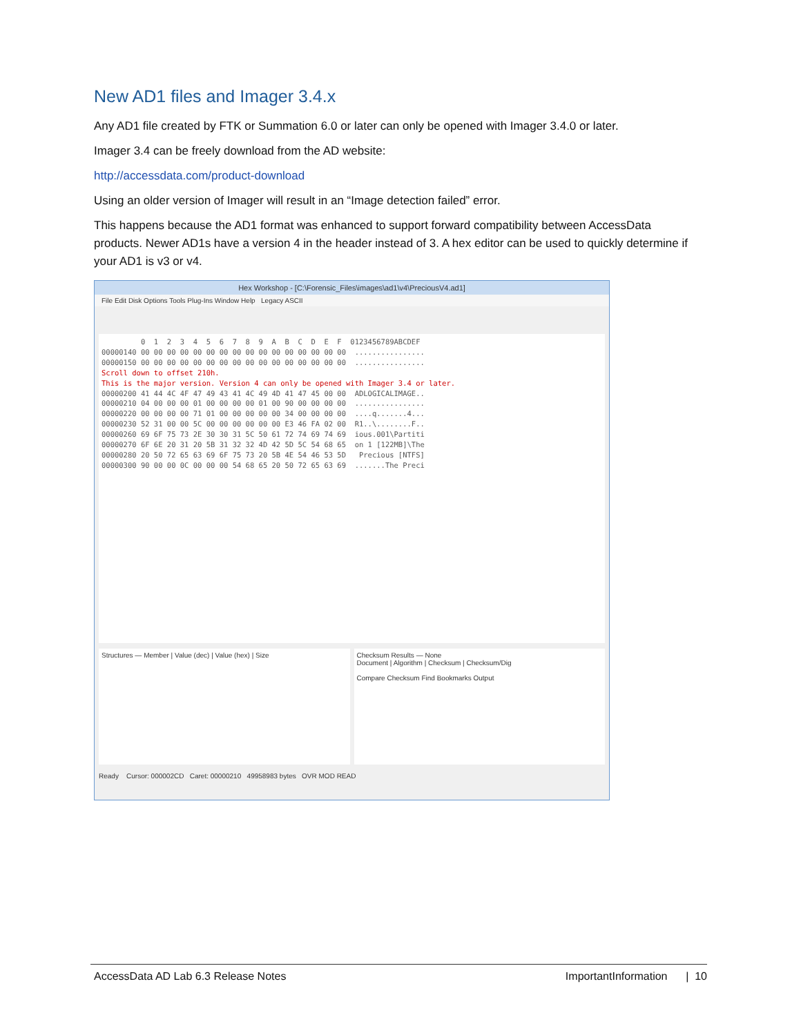New AD1 files and Imager 3.4.x
Any AD1 file created by FTK or Summation 6.0 or later can only be opened with Imager 3.4.0 or later.
Imager 3.4 can be freely download from the AD website:
http://accessdata.com/product-download
Using an older version of Imager will result in an “Image detection failed” error.
This happens because the AD1 format was enhanced to support forward compatibility between AccessData products. Newer AD1s have a version 4 in the header instead of 3. A hex editor can be used to quickly determine if your AD1 is v3 or v4.
Hex Workshop - [C:\Forensic_Files\images\ad1\v4\PreciousV4.ad1]
File Edit Disk Options Tools Plug-Ins Window Help Legacy ASCII
0 1 2 3 4 5 6 7 8 9 A B C D E F 0123456789ABCDEF 00000140 00 00 00 00 00 00 00 00 00 00 00 00 00 00 00 00 ................ 00000150 00 00 00 00 00 00 00 00 00 00 00 00 00 00 00 00 ................ Scroll down to offset 210h. This is the major version. Version 4 can only be opened with Imager 3.4 or later. 00000200 41 44 4C 4F 47 49 43 41 4C 49 4D 41 47 45 00 00 ADLOGICALIMAGE.. 00000210 04 00 00 00 01 00 00 00 00 01 00 90 00 00 00 00 ................ 00000220 00 00 00 00 71 01 00 00 00 00 00 34 00 00 00 00 ....q.......4... 00000230 52 31 00 00 5C 00 00 00 00 00 00 E3 46 FA 02 00 R1..\........F.. 00000260 69 6F 75 73 2E 30 30 31 5C 50 61 72 74 69 74 69 ious.001\Partiti 00000270 6F 6E 20 31 20 5B 31 32 32 4D 42 5D 5C 54 68 65 on 1 [122MB]\The 00000280 20 50 72 65 63 69 6F 75 73 20 5B 4E 54 46 53 5D Precious [NTFS] 00000300 90 00 00 0C 00 00 00 54 68 65 20 50 72 65 63 69 .......The Preci
Structures — Member | Value (dec) | Value (hex) | Size
Checksum Results — None
Document | Algorithm | Checksum | Checksum/Dig
Compare Checksum Find Bookmarks Output
Ready Cursor: 000002CD Caret: 00000210 49958983 bytes OVR MOD READ
AccessData AD Lab 6.3 Release Notes ImportantInformation | 10